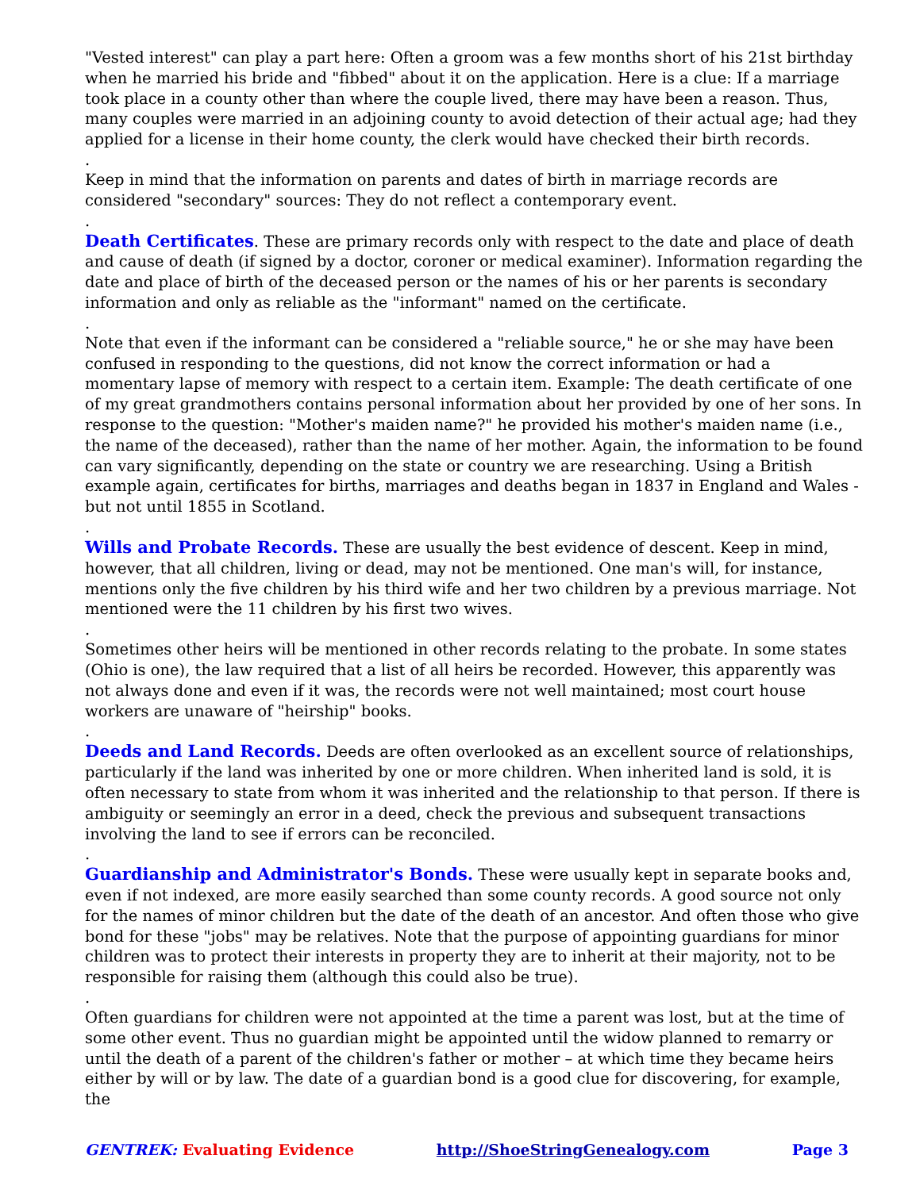"Vested interest" can play a part here: Often a groom was a few months short of his 21st birthday when he married his bride and "fibbed" about it on the application. Here is a clue: If a marriage took place in a county other than where the couple lived, there may have been a reason. Thus, many couples were married in an adjoining county to avoid detection of their actual age; had they applied for a license in their home county, the clerk would have checked their birth records.
.
Keep in mind that the information on parents and dates of birth in marriage records are considered "secondary" sources: They do not reflect a contemporary event.
.
Death Certificates. These are primary records only with respect to the date and place of death and cause of death (if signed by a doctor, coroner or medical examiner). Information regarding the date and place of birth of the deceased person or the names of his or her parents is secondary information and only as reliable as the "informant" named on the certificate.
.
Note that even if the informant can be considered a "reliable source," he or she may have been confused in responding to the questions, did not know the correct information or had a momentary lapse of memory with respect to a certain item. Example: The death certificate of one of my great grandmothers contains personal information about her provided by one of her sons. In response to the question: "Mother's maiden name?" he provided his mother's maiden name (i.e., the name of the deceased), rather than the name of her mother. Again, the information to be found can vary significantly, depending on the state or country we are researching. Using a British example again, certificates for births, marriages and deaths began in 1837 in England and Wales - but not until 1855 in Scotland.
.
Wills and Probate Records. These are usually the best evidence of descent. Keep in mind, however, that all children, living or dead, may not be mentioned. One man's will, for instance, mentions only the five children by his third wife and her two children by a previous marriage. Not mentioned were the 11 children by his first two wives.
.
Sometimes other heirs will be mentioned in other records relating to the probate. In some states (Ohio is one), the law required that a list of all heirs be recorded. However, this apparently was not always done and even if it was, the records were not well maintained; most court house workers are unaware of "heirship" books.
.
Deeds and Land Records. Deeds are often overlooked as an excellent source of relationships, particularly if the land was inherited by one or more children. When inherited land is sold, it is often necessary to state from whom it was inherited and the relationship to that person. If there is ambiguity or seemingly an error in a deed, check the previous and subsequent transactions involving the land to see if errors can be reconciled.
.
Guardianship and Administrator's Bonds. These were usually kept in separate books and, even if not indexed, are more easily searched than some county records. A good source not only for the names of minor children but the date of the death of an ancestor. And often those who give bond for these "jobs" may be relatives. Note that the purpose of appointing guardians for minor children was to protect their interests in property they are to inherit at their majority, not to be responsible for raising them (although this could also be true).
.
Often guardians for children were not appointed at the time a parent was lost, but at the time of some other event. Thus no guardian might be appointed until the widow planned to remarry or until the death of a parent of the children's father or mother – at which time they became heirs either by will or by law. The date of a guardian bond is a good clue for discovering, for example, the
GENTREK: Evaluating Evidence http://ShoeStringGenealogy.com Page 3